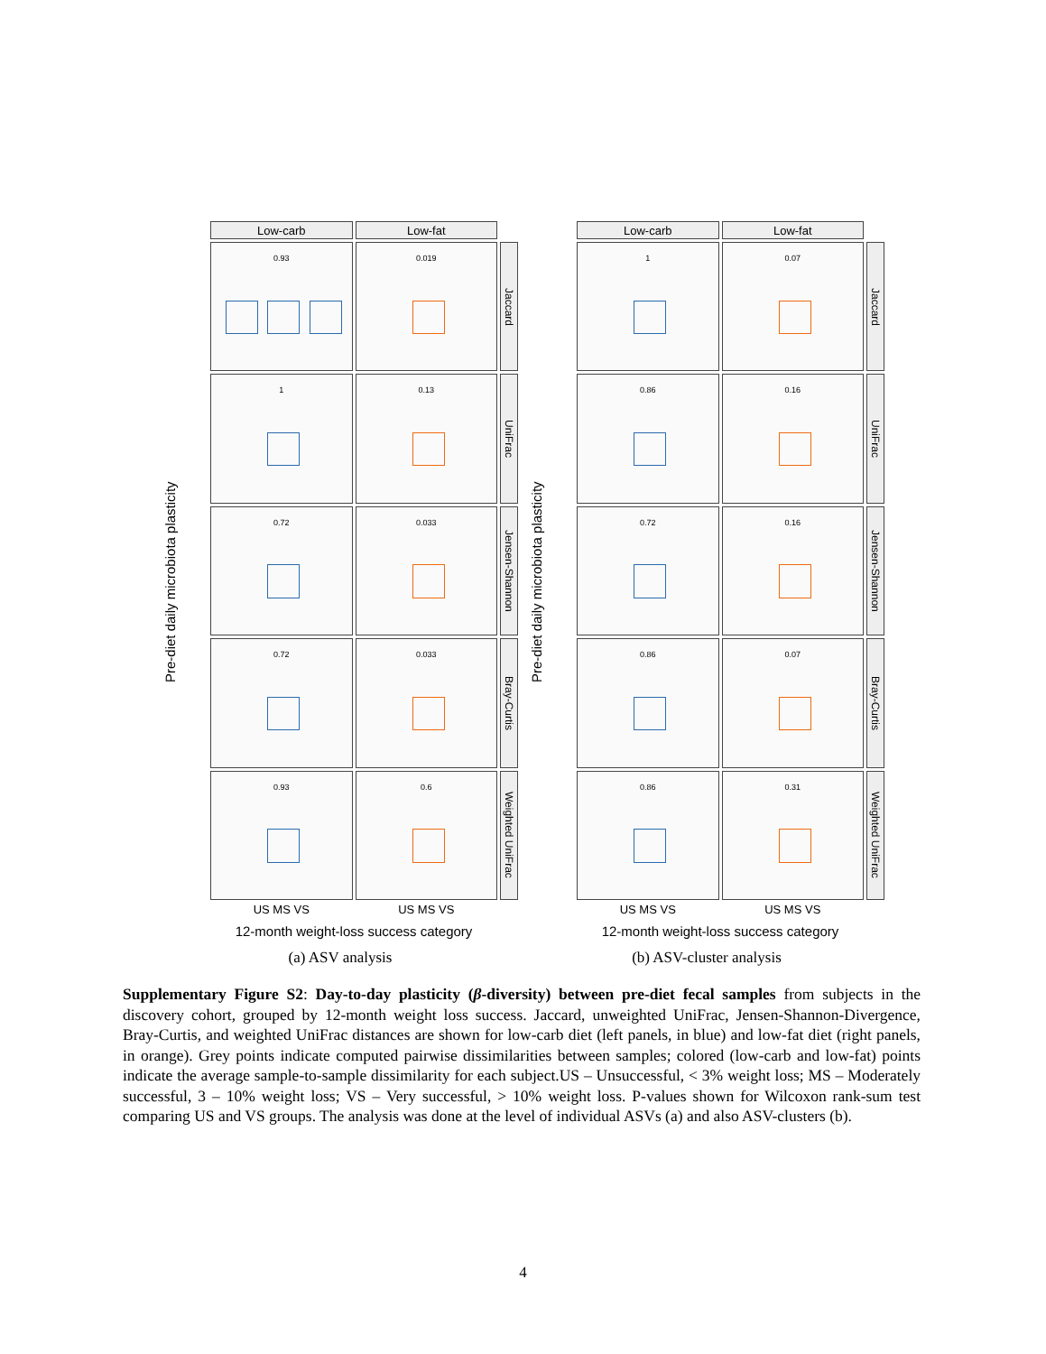Pre-diet daily microbiota plasticity
Low-carb
Low-fat
0.93
0.019
Jaccard
1
0.13
UniFrac
0.72
0.033
Jensen-Shannon
0.72
0.033
Bray-Curtis
0.93
0.6
Weighted UniFrac
US MS VS
US MS VS
12-month weight-loss success category
(a) ASV analysis
Pre-diet daily microbiota plasticity
Low-carb
Low-fat
1
0.07
Jaccard
0.86
0.16
UniFrac
0.72
0.16
Jensen-Shannon
0.86
0.07
Bray-Curtis
0.86
0.31
Weighted UniFrac
US MS VS
US MS VS
12-month weight-loss success category
(b) ASV-cluster analysis
Supplementary Figure S2: Day-to-day plasticity (β-diversity) between pre-diet fecal samples from subjects in the discovery cohort, grouped by 12-month weight loss success. Jaccard, unweighted UniFrac, Jensen-Shannon-Divergence, Bray-Curtis, and weighted UniFrac distances are shown for low-carb diet (left panels, in blue) and low-fat diet (right panels, in orange). Grey points indicate computed pairwise dissimilarities between samples; colored (low-carb and low-fat) points indicate the average sample-to-sample dissimilarity for each subject.US – Unsuccessful, < 3% weight loss; MS – Moderately successful, 3 – 10% weight loss; VS – Very successful, > 10% weight loss. P-values shown for Wilcoxon rank-sum test comparing US and VS groups. The analysis was done at the level of individual ASVs (a) and also ASV-clusters (b).
4